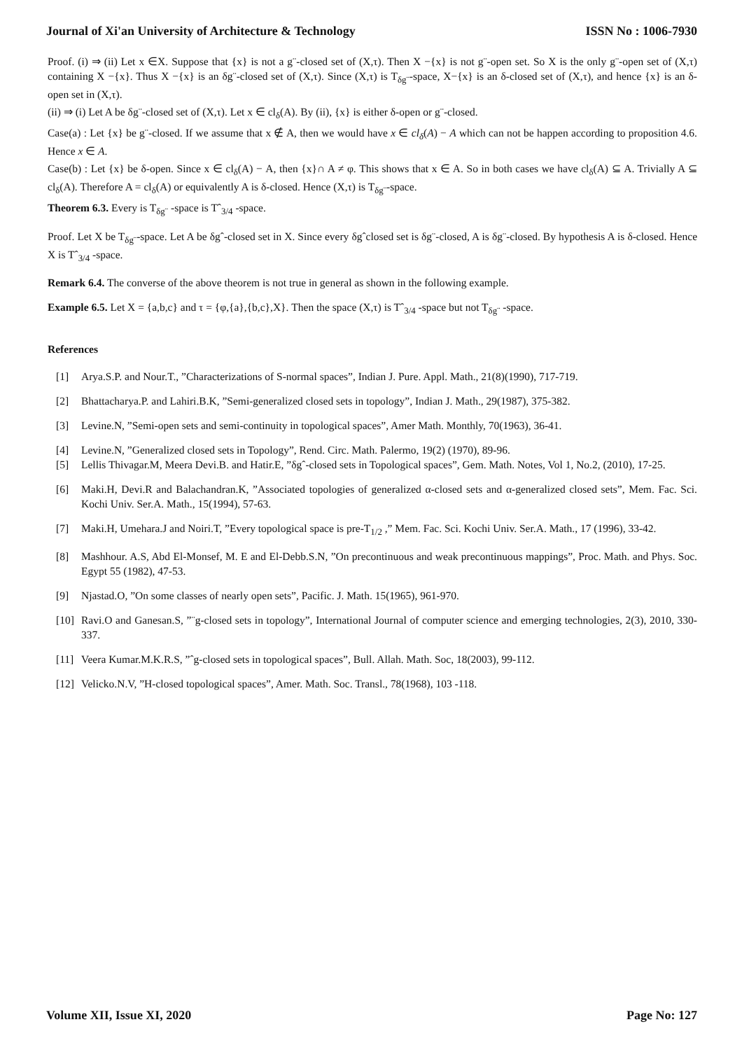Journal of Xi'an University of Architecture & Technology ISSN No : 1006-7930
Proof. (i) ⇒ (ii) Let x ∈X. Suppose that {x} is not a g¨-closed set of (X,τ). Then X −{x} is not g¨-open set. So X is the only g¨-open set of (X,τ) containing X −{x}. Thus X −{x} is an δg¨-closed set of (X,τ). Since (X,τ) is T<sub>δg¨</sub>-space, X−{x} is an δ-closed set of (X,τ), and hence {x} is an δ-open set in (X,τ).
(ii) ⇒ (i) Let A be δg¨-closed set of (X,τ). Let x ∈ cl<sub>δ</sub>(A). By (ii), {x} is either δ-open or g¨-closed.
Case(a) : Let {x} be g¨-closed. If we assume that x ∉ A, then we would have x ∈ cl<sub>δ</sub>(A) − A which can not be happen according to proposition 4.6. Hence x ∈ A.
Case(b) : Let {x} be δ-open. Since x ∈ cl<sub>δ</sub>(A) − A, then {x}∩ A ≠ φ. This shows that x ∈ A. So in both cases we have cl<sub>δ</sub>(A) ⊆ A. Trivially A ⊆ cl<sub>δ</sub>(A). Therefore A = cl<sub>δ</sub>(A) or equivalently A is δ-closed. Hence (X,τ) is T<sub>δg¨</sub>-space.
Theorem 6.3. Every is T<sub>δg¨</sub> -space is Tˆ<sub>3/4</sub> -space.
Proof. Let X be T<sub>δg¨</sub>-space. Let A be δgˆ-closed set in X. Since every δgˆclosed set is δg¨-closed, A is δg¨-closed. By hypothesis A is δ-closed. Hence X is Tˆ<sub>3/4</sub> -space.
Remark 6.4. The converse of the above theorem is not true in general as shown in the following example.
Example 6.5. Let X = {a,b,c} and τ = {φ,{a},{b,c},X}. Then the space (X,τ) is Tˆ<sub>3/4</sub> -space but not T<sub>δg¨</sub> -space.
References
[1] Arya.S.P. and Nour.T., ”Characterizations of S-normal spaces”, Indian J. Pure. Appl. Math., 21(8)(1990), 717-719.
[2] Bhattacharya.P. and Lahiri.B.K, ”Semi-generalized closed sets in topology”, Indian J. Math., 29(1987), 375-382.
[3] Levine.N, ”Semi-open sets and semi-continuity in topological spaces”, Amer Math. Monthly, 70(1963), 36-41.
[4] Levine.N, ”Generalized closed sets in Topology”, Rend. Circ. Math. Palermo, 19(2) (1970), 89-96.
[5] Lellis Thivagar.M, Meera Devi.B. and Hatir.E, ”δgˆ-closed sets in Topological spaces”, Gem. Math. Notes, Vol 1, No.2, (2010), 17-25.
[6] Maki.H, Devi.R and Balachandran.K, ”Associated topologies of generalized α-closed sets and α-generalized closed sets”, Mem. Fac. Sci. Kochi Univ. Ser.A. Math., 15(1994), 57-63.
[7] Maki.H, Umehara.J and Noiri.T, ”Every topological space is pre-T<sub>1/2</sub> ,” Mem. Fac. Sci. Kochi Univ. Ser.A. Math., 17 (1996), 33-42.
[8] Mashhour. A.S, Abd El-Monsef, M. E and El-Debb.S.N, ”On precontinuous and weak precontinuous mappings”, Proc. Math. and Phys. Soc. Egypt 55 (1982), 47-53.
[9] Njastad.O, ”On some classes of nearly open sets”, Pacific. J. Math. 15(1965), 961-970.
[10] Ravi.O and Ganesan.S, ”¨g-closed sets in topology”, International Journal of computer science and emerging technologies, 2(3), 2010, 330-337.
[11] Veera Kumar.M.K.R.S, ”ˆg-closed sets in topological spaces”, Bull. Allah. Math. Soc, 18(2003), 99-112.
[12] Velicko.N.V, ”H-closed topological spaces”, Amer. Math. Soc. Transl., 78(1968), 103 -118.
Volume XII, Issue XI, 2020 Page No: 127